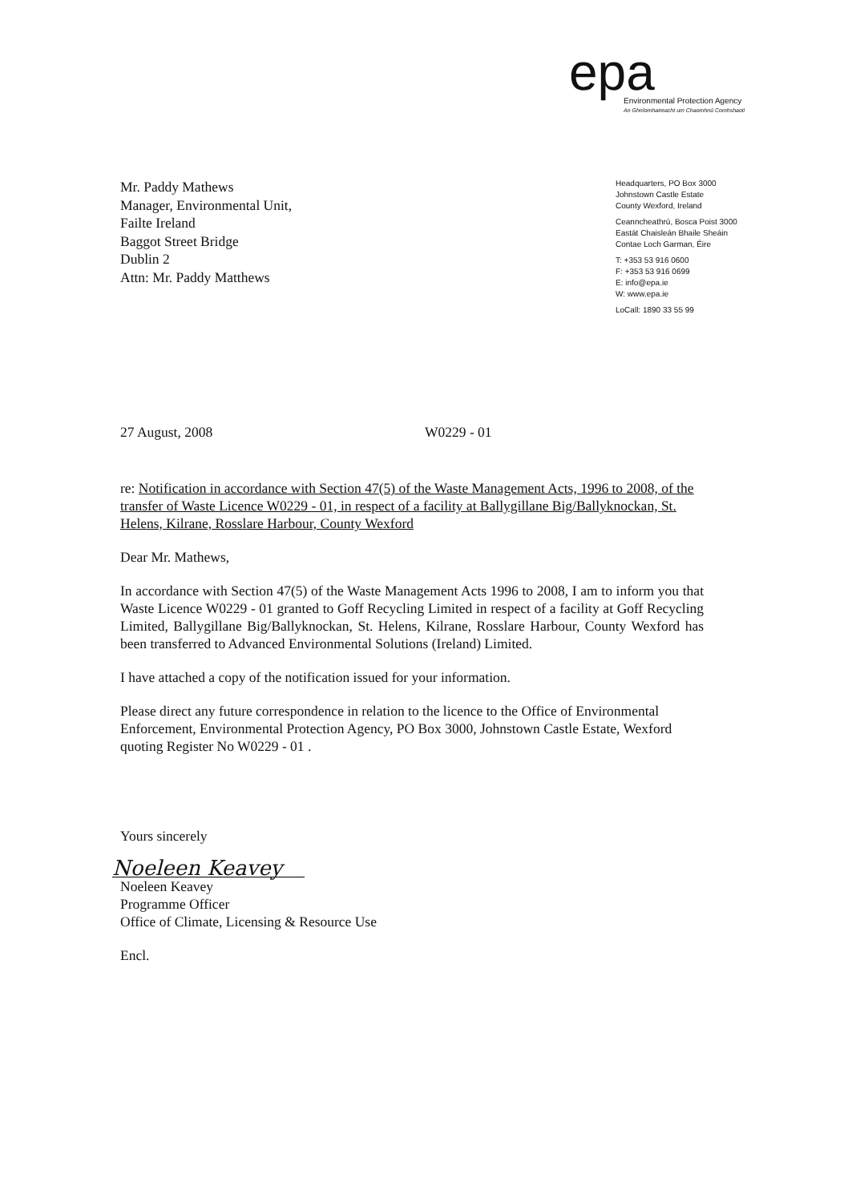epa
Environmental Protection Agency
An Ghníomhaireacht um Chaomhnú Comhshaoil
Mr. Paddy Mathews
Manager, Environmental Unit,
Failte Ireland
Baggot Street Bridge
Dublin 2
Attn: Mr. Paddy Matthews
Headquarters, PO Box 3000
Johnstown Castle Estate
County Wexford, Ireland
Ceanncheathrú, Bosca Poist 3000
Eastát Chaisleán Bhaile Sheáin
Contae Loch Garman, Éire
T: +353 53 916 0600
F: +353 53 916 0699
E: info@epa.ie
W: www.epa.ie
LoCall: 1890 33 55 99
27 August, 2008 W0229 - 01
re: Notification in accordance with Section 47(5) of the Waste Management Acts, 1996 to 2008, of the transfer of Waste Licence W0229 - 01, in respect of a facility at Ballygillane Big/Ballyknockan, St. Helens, Kilrane, Rosslare Harbour, County Wexford
Dear Mr. Mathews,
In accordance with Section 47(5) of the Waste Management Acts 1996 to 2008, I am to inform you that Waste Licence W0229 - 01 granted to Goff Recycling Limited in respect of a facility at Goff Recycling Limited, Ballygillane Big/Ballyknockan, St. Helens, Kilrane, Rosslare Harbour, County Wexford has been transferred to Advanced Environmental Solutions (Ireland) Limited.
I have attached a copy of the notification issued for your information.
Please direct any future correspondence in relation to the licence to the Office of Environmental Enforcement, Environmental Protection Agency, PO Box 3000, Johnstown Castle Estate, Wexford quoting Register No W0229 - 01 .
Yours sincerely
Noeleen Keavey
Noeleen Keavey
Programme Officer
Office of Climate, Licensing & Resource Use
Encl.